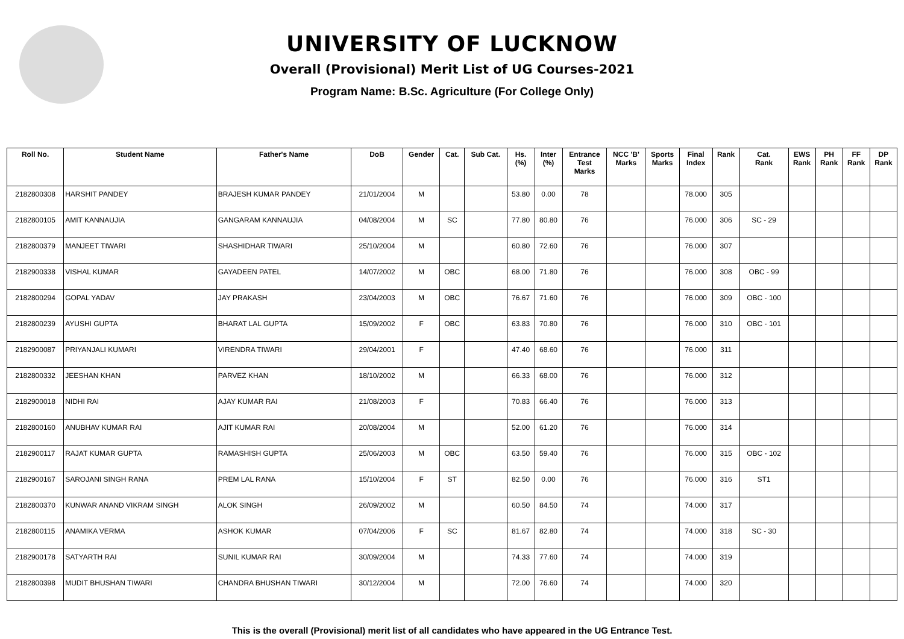UNIVERSITY OF LUCKNOW
Overall (Provisional) Merit List of UG Courses-2021
Program Name: B.Sc. Agriculture (For College Only)
| Roll No. | Student Name | Father's Name | DoB | Gender | Cat. | Sub Cat. | Hs. (%) | Inter (%) | Entrance Test Marks | NCC 'B' Marks | Sports Marks | Final Index | Rank | Cat. Rank | EWS Rank | PH Rank | FF Rank | DP Rank |
| --- | --- | --- | --- | --- | --- | --- | --- | --- | --- | --- | --- | --- | --- | --- | --- | --- | --- | --- |
| 2182800308 | HARSHIT PANDEY | BRAJESH KUMAR PANDEY | 21/01/2004 | M | | | 53.80 | 0.00 | 78 | | | 78.000 | 305 | | | | | |
| 2182800105 | AMIT KANNAUJIA | GANGARAM KANNAUJIA | 04/08/2004 | M | SC | | 77.80 | 80.80 | 76 | | | 76.000 | 306 | SC - 29 | | | | |
| 2182800379 | MANJEET TIWARI | SHASHIDHAR TIWARI | 25/10/2004 | M | | | 60.80 | 72.60 | 76 | | | 76.000 | 307 | | | | | |
| 2182900338 | VISHAL KUMAR | GAYADEEN PATEL | 14/07/2002 | M | OBC | | 68.00 | 71.80 | 76 | | | 76.000 | 308 | OBC - 99 | | | | |
| 2182800294 | GOPAL YADAV | JAY PRAKASH | 23/04/2003 | M | OBC | | 76.67 | 71.60 | 76 | | | 76.000 | 309 | OBC - 100 | | | | |
| 2182800239 | AYUSHI GUPTA | BHARAT LAL GUPTA | 15/09/2002 | F | OBC | | 63.83 | 70.80 | 76 | | | 76.000 | 310 | OBC - 101 | | | | |
| 2182900087 | PRIYANJALI KUMARI | VIRENDRA TIWARI | 29/04/2001 | F | | | 47.40 | 68.60 | 76 | | | 76.000 | 311 | | | | | |
| 2182800332 | JEESHAN KHAN | PARVEZ KHAN | 18/10/2002 | M | | | 66.33 | 68.00 | 76 | | | 76.000 | 312 | | | | | |
| 2182900018 | NIDHI RAI | AJAY KUMAR RAI | 21/08/2003 | F | | | 70.83 | 66.40 | 76 | | | 76.000 | 313 | | | | | |
| 2182800160 | ANUBHAV KUMAR RAI | AJIT KUMAR RAI | 20/08/2004 | M | | | 52.00 | 61.20 | 76 | | | 76.000 | 314 | | | | | |
| 2182900117 | RAJAT KUMAR GUPTA | RAMASHISH GUPTA | 25/06/2003 | M | OBC | | 63.50 | 59.40 | 76 | | | 76.000 | 315 | OBC - 102 | | | | |
| 2182900167 | SAROJANI SINGH RANA | PREM LAL RANA | 15/10/2004 | F | ST | | 82.50 | 0.00 | 76 | | | 76.000 | 316 | ST1 | | | | |
| 2182800370 | KUNWAR ANAND VIKRAM SINGH | ALOK SINGH | 26/09/2002 | M | | | 60.50 | 84.50 | 74 | | | 74.000 | 317 | | | | | |
| 2182800115 | ANAMIKA VERMA | ASHOK KUMAR | 07/04/2006 | F | SC | | 81.67 | 82.80 | 74 | | | 74.000 | 318 | SC - 30 | | | | |
| 2182900178 | SATYARTH RAI | SUNIL KUMAR RAI | 30/09/2004 | M | | | 74.33 | 77.60 | 74 | | | 74.000 | 319 | | | | | |
| 2182800398 | MUDIT BHUSHAN TIWARI | CHANDRA BHUSHAN TIWARI | 30/12/2004 | M | | | 72.00 | 76.60 | 74 | | | 74.000 | 320 | | | | | |
This is the overall (Provisional) merit list of all candidates who have appeared in the UG Entrance Test.